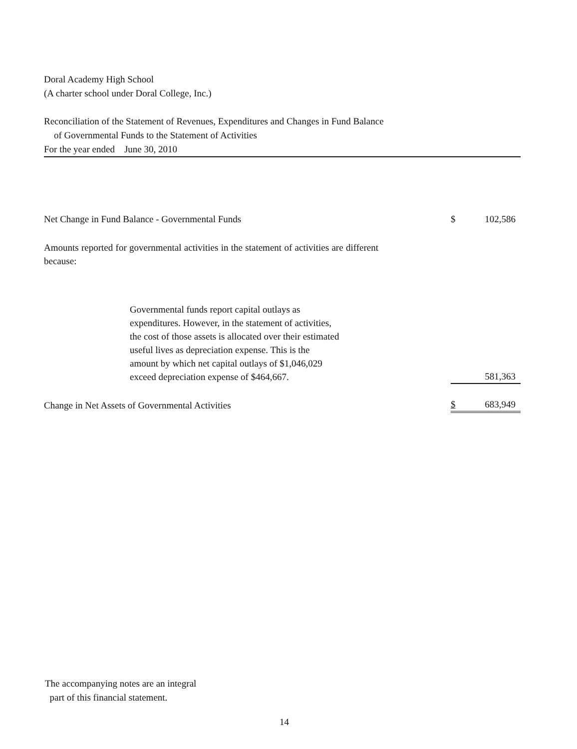Doral Academy High School
(A charter school under Doral College, Inc.)
Reconciliation of the Statement of Revenues, Expenditures and Changes in Fund Balance
of Governmental Funds to the Statement of Activities
For the year ended June 30, 2010
| Net Change in Fund Balance - Governmental Funds | $ | 102,586 |
| Amounts reported for governmental activities in the statement of activities are different because: | | |
| Governmental funds report capital outlays as expenditures. However, in the statement of activities, the cost of those assets is allocated over their estimated useful lives as depreciation expense. This is the amount by which net capital outlays of $1,046,029 exceed depreciation expense of $464,667. | | 581,363 |
| Change in Net Assets of Governmental Activities | $ | 683,949 |
The accompanying notes are an integral
part of this financial statement.
14